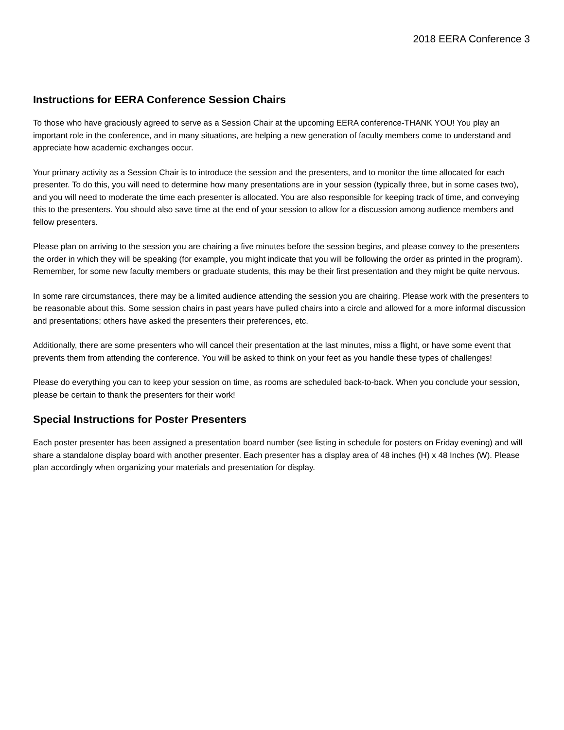2018 EERA Conference 3
Instructions for EERA Conference Session Chairs
To those who have graciously agreed to serve as a Session Chair at the upcoming EERA conference-THANK YOU! You play an important role in the conference, and in many situations, are helping a new generation of faculty members come to understand and appreciate how academic exchanges occur.
Your primary activity as a Session Chair is to introduce the session and the presenters, and to monitor the time allocated for each presenter. To do this, you will need to determine how many presentations are in your session (typically three, but in some cases two), and you will need to moderate the time each presenter is allocated. You are also responsible for keeping track of time, and conveying this to the presenters. You should also save time at the end of your session to allow for a discussion among audience members and fellow presenters.
Please plan on arriving to the session you are chairing a five minutes before the session begins, and please convey to the presenters the order in which they will be speaking (for example, you might indicate that you will be following the order as printed in the program). Remember, for some new faculty members or graduate students, this may be their first presentation and they might be quite nervous.
In some rare circumstances, there may be a limited audience attending the session you are chairing. Please work with the presenters to be reasonable about this. Some session chairs in past years have pulled chairs into a circle and allowed for a more informal discussion and presentations; others have asked the presenters their preferences, etc.
Additionally, there are some presenters who will cancel their presentation at the last minutes, miss a flight, or have some event that prevents them from attending the conference. You will be asked to think on your feet as you handle these types of challenges!
Please do everything you can to keep your session on time, as rooms are scheduled back-to-back. When you conclude your session, please be certain to thank the presenters for their work!
Special Instructions for Poster Presenters
Each poster presenter has been assigned a presentation board number (see listing in schedule for posters on Friday evening) and will share a standalone display board with another presenter. Each presenter has a display area of 48 inches (H) x 48 Inches (W). Please plan accordingly when organizing your materials and presentation for display.